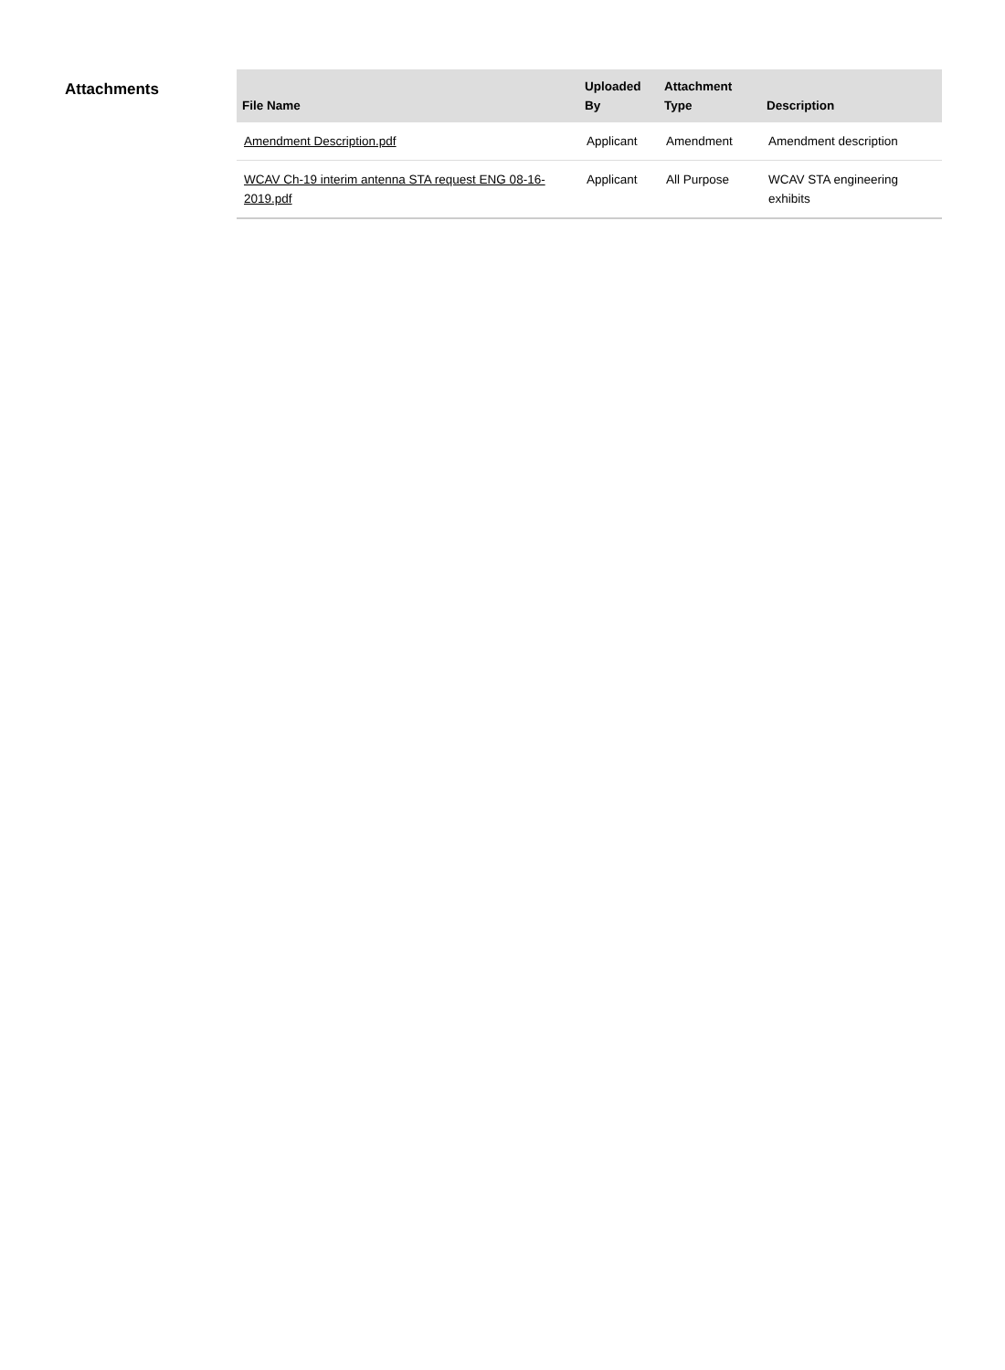Attachments
| File Name | Uploaded By | Attachment Type | Description |
| --- | --- | --- | --- |
| Amendment Description.pdf | Applicant | Amendment | Amendment description |
| WCAV Ch-19 interim antenna STA request ENG 08-16-2019.pdf | Applicant | All Purpose | WCAV STA engineering exhibits |